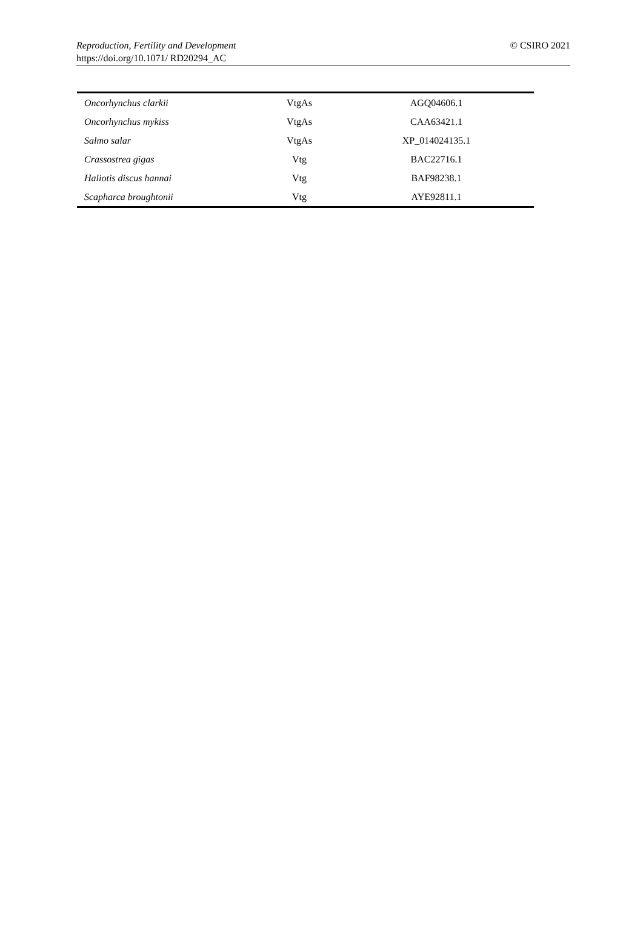© CSIRO 2021 Reproduction, Fertility and Development
https://doi.org/10.1071/ RD20294_AC
| Oncorhynchus clarkii | VtgAs | AGQ04606.1 |
| Oncorhynchus mykiss | VtgAs | CAA63421.1 |
| Salmo salar | VtgAs | XP_014024135.1 |
| Crassostrea gigas | Vtg | BAC22716.1 |
| Haliotis discus hannai | Vtg | BAF98238.1 |
| Scapharca broughtonii | Vtg | AYE92811.1 |